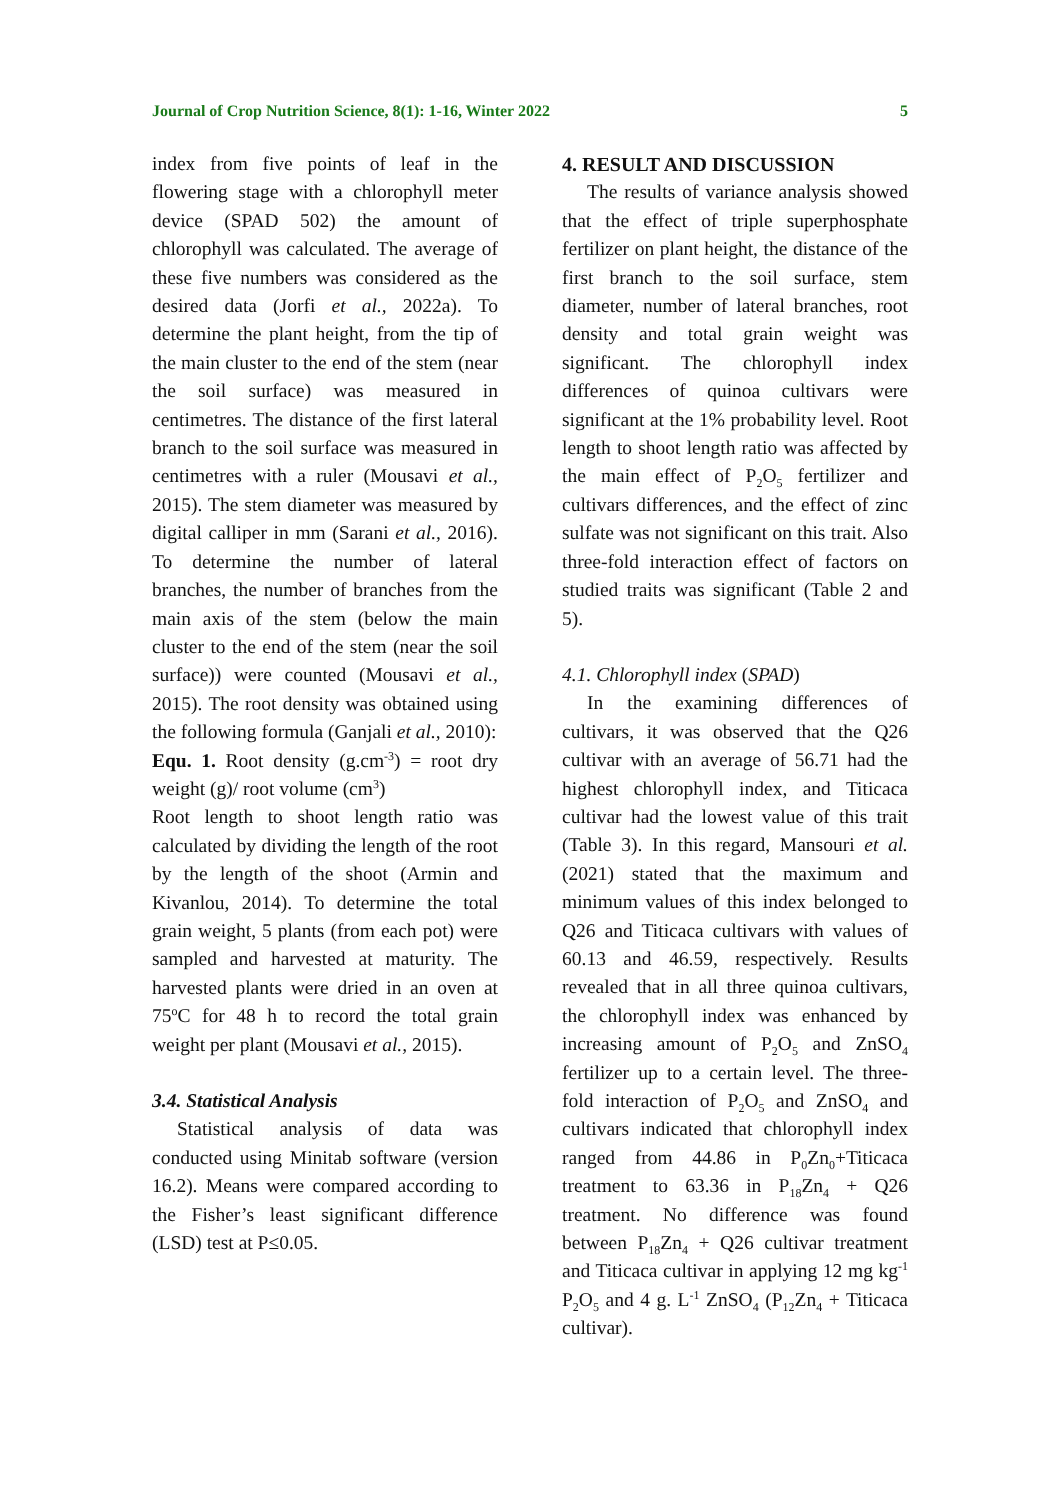Journal of Crop Nutrition Science, 8(1): 1-16, Winter 2022 5
index from five points of leaf in the flowering stage with a chlorophyll meter device (SPAD 502) the amount of chlorophyll was calculated. The average of these five numbers was considered as the desired data (Jorfi et al., 2022a). To determine the plant height, from the tip of the main cluster to the end of the stem (near the soil surface) was measured in centimetres. The distance of the first lateral branch to the soil surface was measured in centimetres with a ruler (Mousavi et al., 2015). The stem diameter was measured by digital calliper in mm (Sarani et al., 2016). To determine the number of lateral branches, the number of branches from the main axis of the stem (below the main cluster to the end of the stem (near the soil surface)) were counted (Mousavi et al., 2015). The root density was obtained using the following formula (Ganjali et al., 2010):
Equ. 1. Root density (g.cm<sup>-3</sup>) = root dry weight (g)/ root volume (cm<sup>3</sup>)
Root length to shoot length ratio was calculated by dividing the length of the root by the length of the shoot (Armin and Kivanlou, 2014). To determine the total grain weight, 5 plants (from each pot) were sampled and harvested at maturity. The harvested plants were dried in an oven at 75<sup>o</sup>C for 48 h to record the total grain weight per plant (Mousavi et al., 2015).
3.4. Statistical Analysis
Statistical analysis of data was conducted using Minitab software (version 16.2). Means were compared according to the Fisher’s least significant difference (LSD) test at P≤0.05.
4. RESULT AND DISCUSSION
The results of variance analysis showed that the effect of triple superphosphate fertilizer on plant height, the distance of the first branch to the soil surface, stem diameter, number of lateral branches, root density and total grain weight was significant. The chlorophyll index differences of quinoa cultivars were significant at the 1% probability level. Root length to shoot length ratio was affected by the main effect of P<sub>2</sub>O<sub>5</sub> fertilizer and cultivars differences, and the effect of zinc sulfate was not significant on this trait. Also three-fold interaction effect of factors on studied traits was significant (Table 2 and 5).
4.1. Chlorophyll index (SPAD)
In the examining differences of cultivars, it was observed that the Q26 cultivar with an average of 56.71 had the highest chlorophyll index, and Titicaca cultivar had the lowest value of this trait (Table 3). In this regard, Mansouri et al. (2021) stated that the maximum and minimum values of this index belonged to Q26 and Titicaca cultivars with values of 60.13 and 46.59, respectively. Results revealed that in all three quinoa cultivars, the chlorophyll index was enhanced by increasing amount of P<sub>2</sub>O<sub>5</sub> and ZnSO<sub>4</sub> fertilizer up to a certain level. The three-fold interaction of P<sub>2</sub>O<sub>5</sub> and ZnSO<sub>4</sub> and cultivars indicated that chlorophyll index ranged from 44.86 in P<sub>0</sub>Zn<sub>0</sub>+Titicaca treatment to 63.36 in P<sub>18</sub>Zn<sub>4</sub> + Q26 treatment. No difference was found between P<sub>18</sub>Zn<sub>4</sub> + Q26 cultivar treatment and Titicaca cultivar in applying 12 mg kg<sup>-1</sup> P<sub>2</sub>O<sub>5</sub> and 4 g. L<sup>-1</sup> ZnSO<sub>4</sub> (P<sub>12</sub>Zn<sub>4</sub> + Titicaca cultivar).